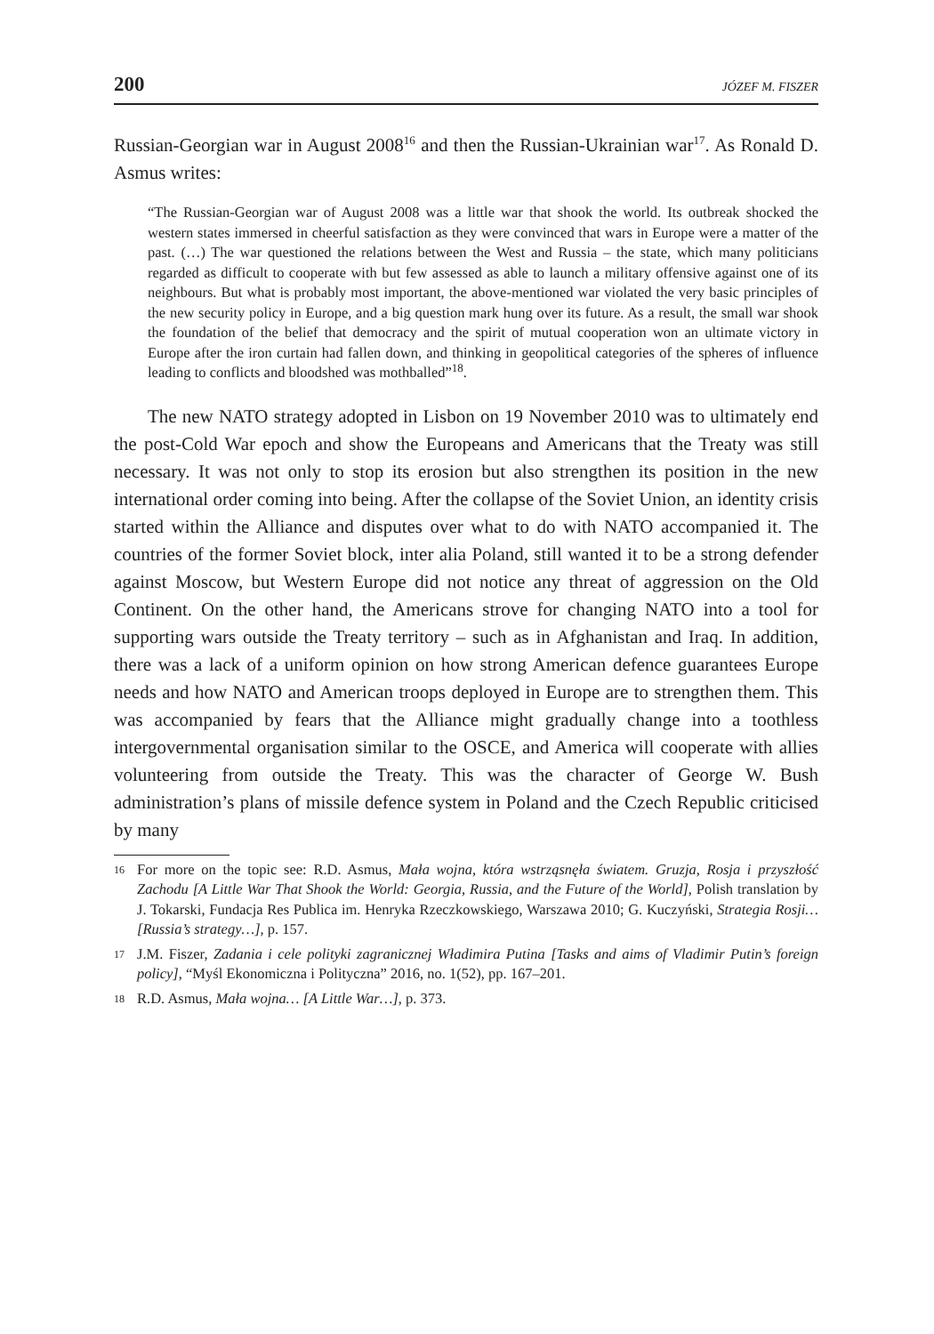200 JÓZEF M. FISZER
Russian-Georgian war in August 2008<sup>16</sup> and then the Russian-Ukrainian war<sup>17</sup>. As Ronald D. Asmus writes:
“The Russian-Georgian war of August 2008 was a little war that shook the world. Its outbreak shocked the western states immersed in cheerful satisfaction as they were convinced that wars in Europe were a matter of the past. (…) The war questioned the relations between the West and Russia – the state, which many politicians regarded as difficult to cooperate with but few assessed as able to launch a military offensive against one of its neighbours. But what is probably most important, the above-mentioned war violated the very basic principles of the new security policy in Europe, and a big question mark hung over its future. As a result, the small war shook the foundation of the belief that democracy and the spirit of mutual cooperation won an ultimate victory in Europe after the iron curtain had fallen down, and thinking in geopolitical categories of the spheres of influence leading to conflicts and bloodshed was mothballed”<sup>18</sup>.
The new NATO strategy adopted in Lisbon on 19 November 2010 was to ultimately end the post-Cold War epoch and show the Europeans and Americans that the Treaty was still necessary. It was not only to stop its erosion but also strengthen its position in the new international order coming into being. After the collapse of the Soviet Union, an identity crisis started within the Alliance and disputes over what to do with NATO accompanied it. The countries of the former Soviet block, inter alia Poland, still wanted it to be a strong defender against Moscow, but Western Europe did not notice any threat of aggression on the Old Continent. On the other hand, the Americans strove for changing NATO into a tool for supporting wars outside the Treaty territory – such as in Afghanistan and Iraq. In addition, there was a lack of a uniform opinion on how strong American defence guarantees Europe needs and how NATO and American troops deployed in Europe are to strengthen them. This was accompanied by fears that the Alliance might gradually change into a toothless intergovernmental organisation similar to the OSCE, and America will cooperate with allies volunteering from outside the Treaty. This was the character of George W. Bush administration’s plans of missile defence system in Poland and the Czech Republic criticised by many
16 For more on the topic see: R.D. Asmus, Mała wojna, która wstrząsnęła światem. Gruzja, Rosja i przyszłość Zachodu [A Little War That Shook the World: Georgia, Russia, and the Future of the World], Polish translation by J. Tokarski, Fundacja Res Publica im. Henryka Rzeczkowskiego, Warszawa 2010; G. Kuczyński, Strategia Rosji… [Russia’s strategy…], p. 157.
17 J.M. Fiszer, Zadania i cele polityki zagranicznej Władimira Putina [Tasks and aims of Vladimir Putin’s foreign policy], “Myśl Ekonomiczna i Polityczna” 2016, no. 1(52), pp. 167–201.
18 R.D. Asmus, Mała wojna… [A Little War…], p. 373.